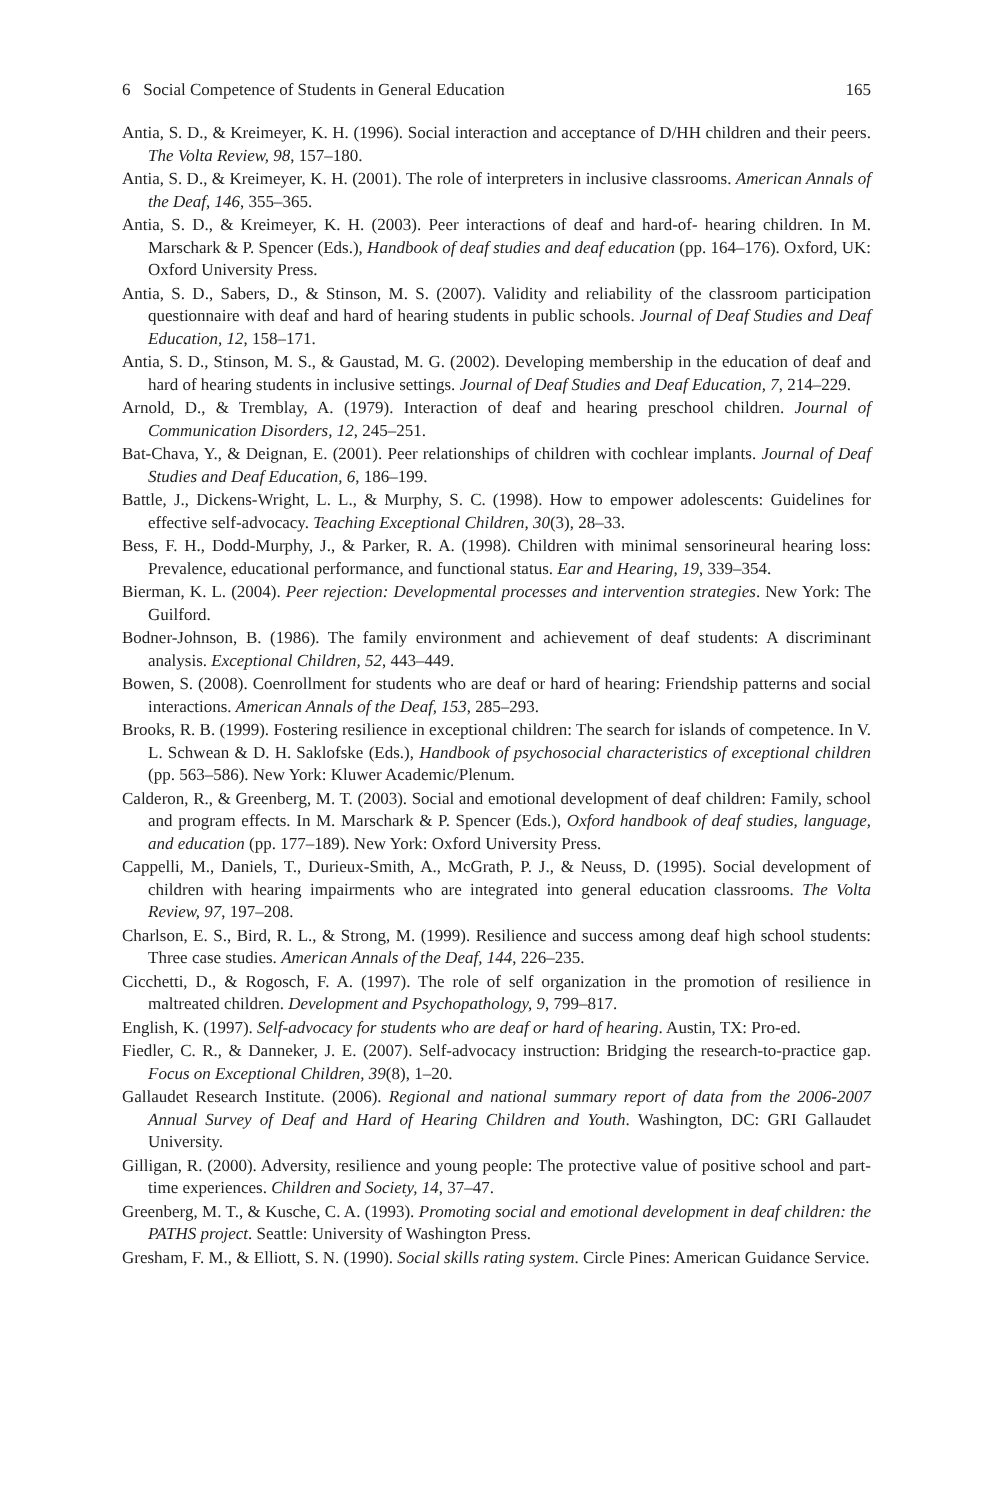6 Social Competence of Students in General Education 165
Antia, S. D., & Kreimeyer, K. H. (1996). Social interaction and acceptance of D/HH children and their peers. The Volta Review, 98, 157–180.
Antia, S. D., & Kreimeyer, K. H. (2001). The role of interpreters in inclusive classrooms. American Annals of the Deaf, 146, 355–365.
Antia, S. D., & Kreimeyer, K. H. (2003). Peer interactions of deaf and hard-of- hearing children. In M. Marschark & P. Spencer (Eds.), Handbook of deaf studies and deaf education (pp. 164–176). Oxford, UK: Oxford University Press.
Antia, S. D., Sabers, D., & Stinson, M. S. (2007). Validity and reliability of the classroom participation questionnaire with deaf and hard of hearing students in public schools. Journal of Deaf Studies and Deaf Education, 12, 158–171.
Antia, S. D., Stinson, M. S., & Gaustad, M. G. (2002). Developing membership in the education of deaf and hard of hearing students in inclusive settings. Journal of Deaf Studies and Deaf Education, 7, 214–229.
Arnold, D., & Tremblay, A. (1979). Interaction of deaf and hearing preschool children. Journal of Communication Disorders, 12, 245–251.
Bat-Chava, Y., & Deignan, E. (2001). Peer relationships of children with cochlear implants. Journal of Deaf Studies and Deaf Education, 6, 186–199.
Battle, J., Dickens-Wright, L. L., & Murphy, S. C. (1998). How to empower adolescents: Guidelines for effective self-advocacy. Teaching Exceptional Children, 30(3), 28–33.
Bess, F. H., Dodd-Murphy, J., & Parker, R. A. (1998). Children with minimal sensorineural hearing loss: Prevalence, educational performance, and functional status. Ear and Hearing, 19, 339–354.
Bierman, K. L. (2004). Peer rejection: Developmental processes and intervention strategies. New York: The Guilford.
Bodner-Johnson, B. (1986). The family environment and achievement of deaf students: A discriminant analysis. Exceptional Children, 52, 443–449.
Bowen, S. (2008). Coenrollment for students who are deaf or hard of hearing: Friendship patterns and social interactions. American Annals of the Deaf, 153, 285–293.
Brooks, R. B. (1999). Fostering resilience in exceptional children: The search for islands of competence. In V. L. Schwean & D. H. Saklofske (Eds.), Handbook of psychosocial characteristics of exceptional children (pp. 563–586). New York: Kluwer Academic/Plenum.
Calderon, R., & Greenberg, M. T. (2003). Social and emotional development of deaf children: Family, school and program effects. In M. Marschark & P. Spencer (Eds.), Oxford handbook of deaf studies, language, and education (pp. 177–189). New York: Oxford University Press.
Cappelli, M., Daniels, T., Durieux-Smith, A., McGrath, P. J., & Neuss, D. (1995). Social development of children with hearing impairments who are integrated into general education classrooms. The Volta Review, 97, 197–208.
Charlson, E. S., Bird, R. L., & Strong, M. (1999). Resilience and success among deaf high school students: Three case studies. American Annals of the Deaf, 144, 226–235.
Cicchetti, D., & Rogosch, F. A. (1997). The role of self organization in the promotion of resilience in maltreated children. Development and Psychopathology, 9, 799–817.
English, K. (1997). Self-advocacy for students who are deaf or hard of hearing. Austin, TX: Pro-ed.
Fiedler, C. R., & Danneker, J. E. (2007). Self-advocacy instruction: Bridging the research-to-practice gap. Focus on Exceptional Children, 39(8), 1–20.
Gallaudet Research Institute. (2006). Regional and national summary report of data from the 2006-2007 Annual Survey of Deaf and Hard of Hearing Children and Youth. Washington, DC: GRI Gallaudet University.
Gilligan, R. (2000). Adversity, resilience and young people: The protective value of positive school and part-time experiences. Children and Society, 14, 37–47.
Greenberg, M. T., & Kusche, C. A. (1993). Promoting social and emotional development in deaf children: the PATHS project. Seattle: University of Washington Press.
Gresham, F. M., & Elliott, S. N. (1990). Social skills rating system. Circle Pines: American Guidance Service.